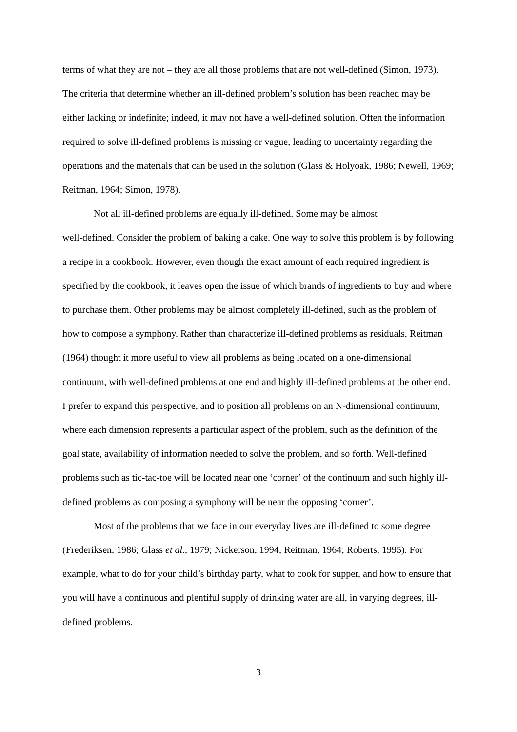terms of what they are not – they are all those problems that are not well-defined (Simon, 1973). The criteria that determine whether an ill-defined problem’s solution has been reached may be either lacking or indefinite; indeed, it may not have a well-defined solution. Often the information required to solve ill-defined problems is missing or vague, leading to uncertainty regarding the operations and the materials that can be used in the solution (Glass & Holyoak, 1986; Newell, 1969; Reitman, 1964; Simon, 1978).
Not all ill-defined problems are equally ill-defined. Some may be almost
well-defined. Consider the problem of baking a cake. One way to solve this problem is by following a recipe in a cookbook. However, even though the exact amount of each required ingredient is specified by the cookbook, it leaves open the issue of which brands of ingredients to buy and where to purchase them. Other problems may be almost completely ill-defined, such as the problem of how to compose a symphony. Rather than characterize ill-defined problems as residuals, Reitman (1964) thought it more useful to view all problems as being located on a one-dimensional continuum, with well-defined problems at one end and highly ill-defined problems at the other end. I prefer to expand this perspective, and to position all problems on an N-dimensional continuum, where each dimension represents a particular aspect of the problem, such as the definition of the goal state, availability of information needed to solve the problem, and so forth. Well-defined problems such as tic-tac-toe will be located near one ‘corner’ of the continuum and such highly ill-defined problems as composing a symphony will be near the opposing ‘corner’.
Most of the problems that we face in our everyday lives are ill-defined to some degree (Frederiksen, 1986; Glass et al., 1979; Nickerson, 1994; Reitman, 1964; Roberts, 1995). For example, what to do for your child’s birthday party, what to cook for supper, and how to ensure that you will have a continuous and plentiful supply of drinking water are all, in varying degrees, ill-defined problems.
3